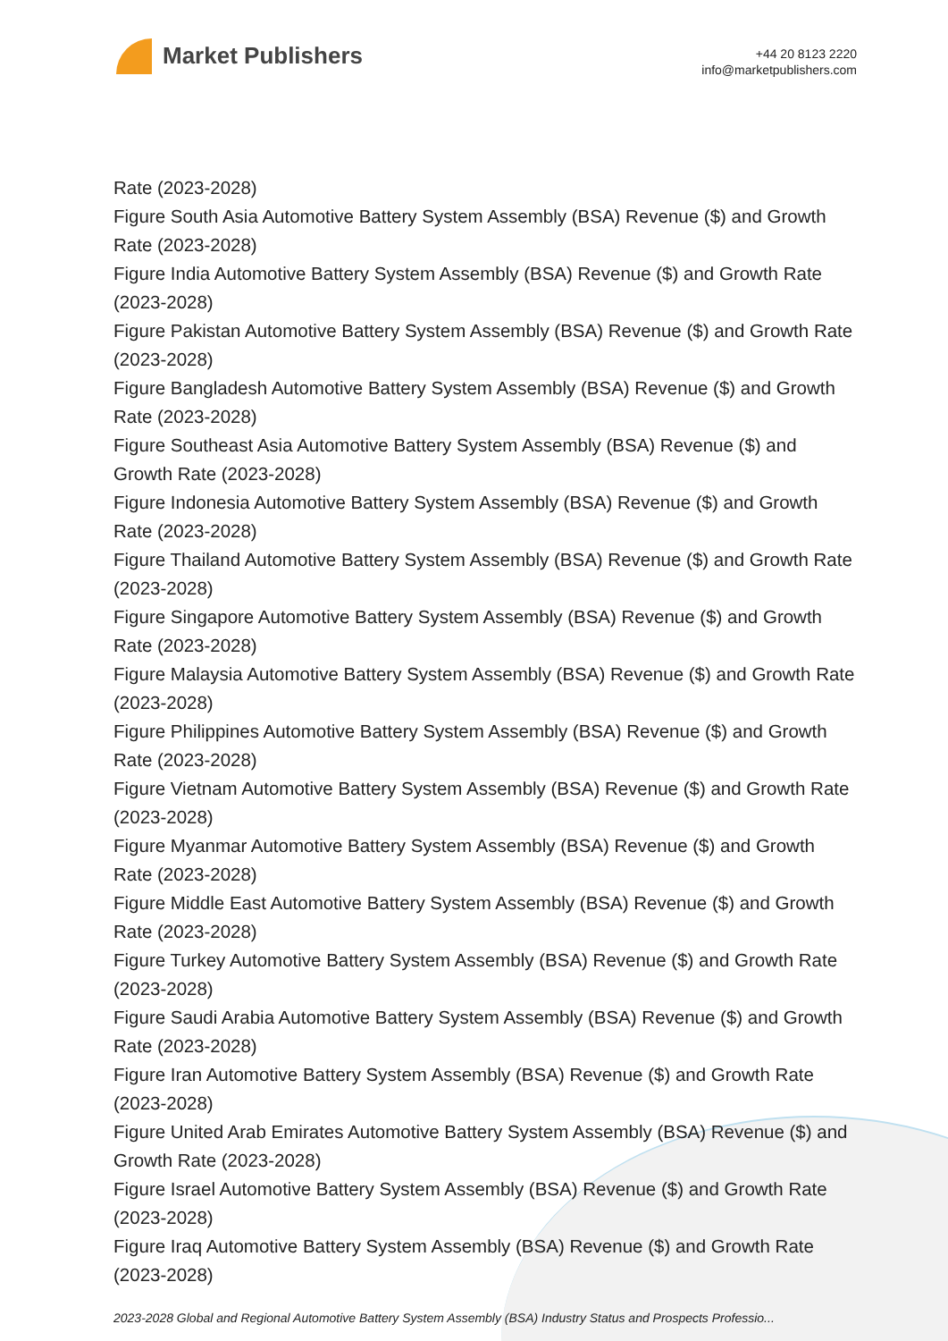Market Publishers
+44 20 8123 2220
info@marketpublishers.com
Rate (2023-2028)
Figure South Asia Automotive Battery System Assembly (BSA) Revenue ($) and Growth Rate (2023-2028)
Figure India Automotive Battery System Assembly (BSA) Revenue ($) and Growth Rate (2023-2028)
Figure Pakistan Automotive Battery System Assembly (BSA) Revenue ($) and Growth Rate (2023-2028)
Figure Bangladesh Automotive Battery System Assembly (BSA) Revenue ($) and Growth Rate (2023-2028)
Figure Southeast Asia Automotive Battery System Assembly (BSA) Revenue ($) and Growth Rate (2023-2028)
Figure Indonesia Automotive Battery System Assembly (BSA) Revenue ($) and Growth Rate (2023-2028)
Figure Thailand Automotive Battery System Assembly (BSA) Revenue ($) and Growth Rate (2023-2028)
Figure Singapore Automotive Battery System Assembly (BSA) Revenue ($) and Growth Rate (2023-2028)
Figure Malaysia Automotive Battery System Assembly (BSA) Revenue ($) and Growth Rate (2023-2028)
Figure Philippines Automotive Battery System Assembly (BSA) Revenue ($) and Growth Rate (2023-2028)
Figure Vietnam Automotive Battery System Assembly (BSA) Revenue ($) and Growth Rate (2023-2028)
Figure Myanmar Automotive Battery System Assembly (BSA) Revenue ($) and Growth Rate (2023-2028)
Figure Middle East Automotive Battery System Assembly (BSA) Revenue ($) and Growth Rate (2023-2028)
Figure Turkey Automotive Battery System Assembly (BSA) Revenue ($) and Growth Rate (2023-2028)
Figure Saudi Arabia Automotive Battery System Assembly (BSA) Revenue ($) and Growth Rate (2023-2028)
Figure Iran Automotive Battery System Assembly (BSA) Revenue ($) and Growth Rate (2023-2028)
Figure United Arab Emirates Automotive Battery System Assembly (BSA) Revenue ($) and Growth Rate (2023-2028)
Figure Israel Automotive Battery System Assembly (BSA) Revenue ($) and Growth Rate (2023-2028)
Figure Iraq Automotive Battery System Assembly (BSA) Revenue ($) and Growth Rate (2023-2028)
2023-2028 Global and Regional Automotive Battery System Assembly (BSA) Industry Status and Prospects Professio...